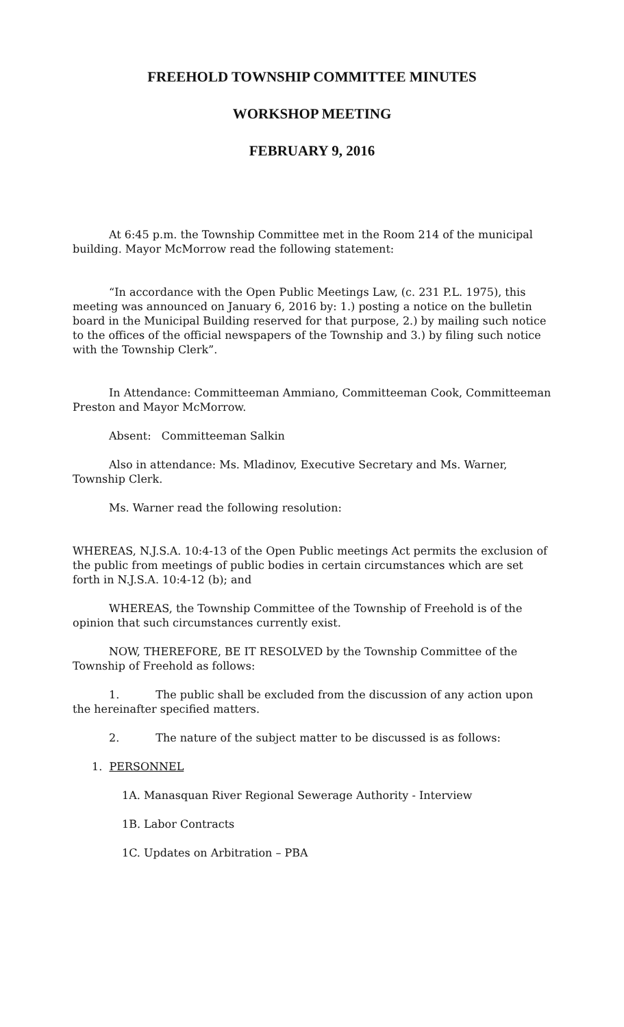FREEHOLD TOWNSHIP COMMITTEE MINUTES
WORKSHOP MEETING
FEBRUARY 9, 2016
At 6:45 p.m. the Township Committee met in the Room 214 of the municipal building. Mayor McMorrow read the following statement:
“In accordance with the Open Public Meetings Law, (c. 231 P.L. 1975), this meeting was announced on January 6, 2016 by: 1.) posting a notice on the bulletin board in the Municipal Building reserved for that purpose, 2.) by mailing such notice to the offices of the official newspapers of the Township and 3.) by filing such notice with the Township Clerk”.
In Attendance: Committeeman Ammiano, Committeeman Cook, Committeeman Preston and Mayor McMorrow.
Absent: Committeeman Salkin
Also in attendance: Ms. Mladinov, Executive Secretary and Ms. Warner, Township Clerk.
Ms. Warner read the following resolution:
WHEREAS, N.J.S.A. 10:4-13 of the Open Public meetings Act permits the exclusion of the public from meetings of public bodies in certain circumstances which are set forth in N.J.S.A. 10:4-12 (b); and
WHEREAS, the Township Committee of the Township of Freehold is of the opinion that such circumstances currently exist.
NOW, THEREFORE, BE IT RESOLVED by the Township Committee of the Township of Freehold as follows:
1. The public shall be excluded from the discussion of any action upon the hereinafter specified matters.
2. The nature of the subject matter to be discussed is as follows:
1. PERSONNEL
1A. Manasquan River Regional Sewerage Authority - Interview
1B. Labor Contracts
1C. Updates on Arbitration – PBA